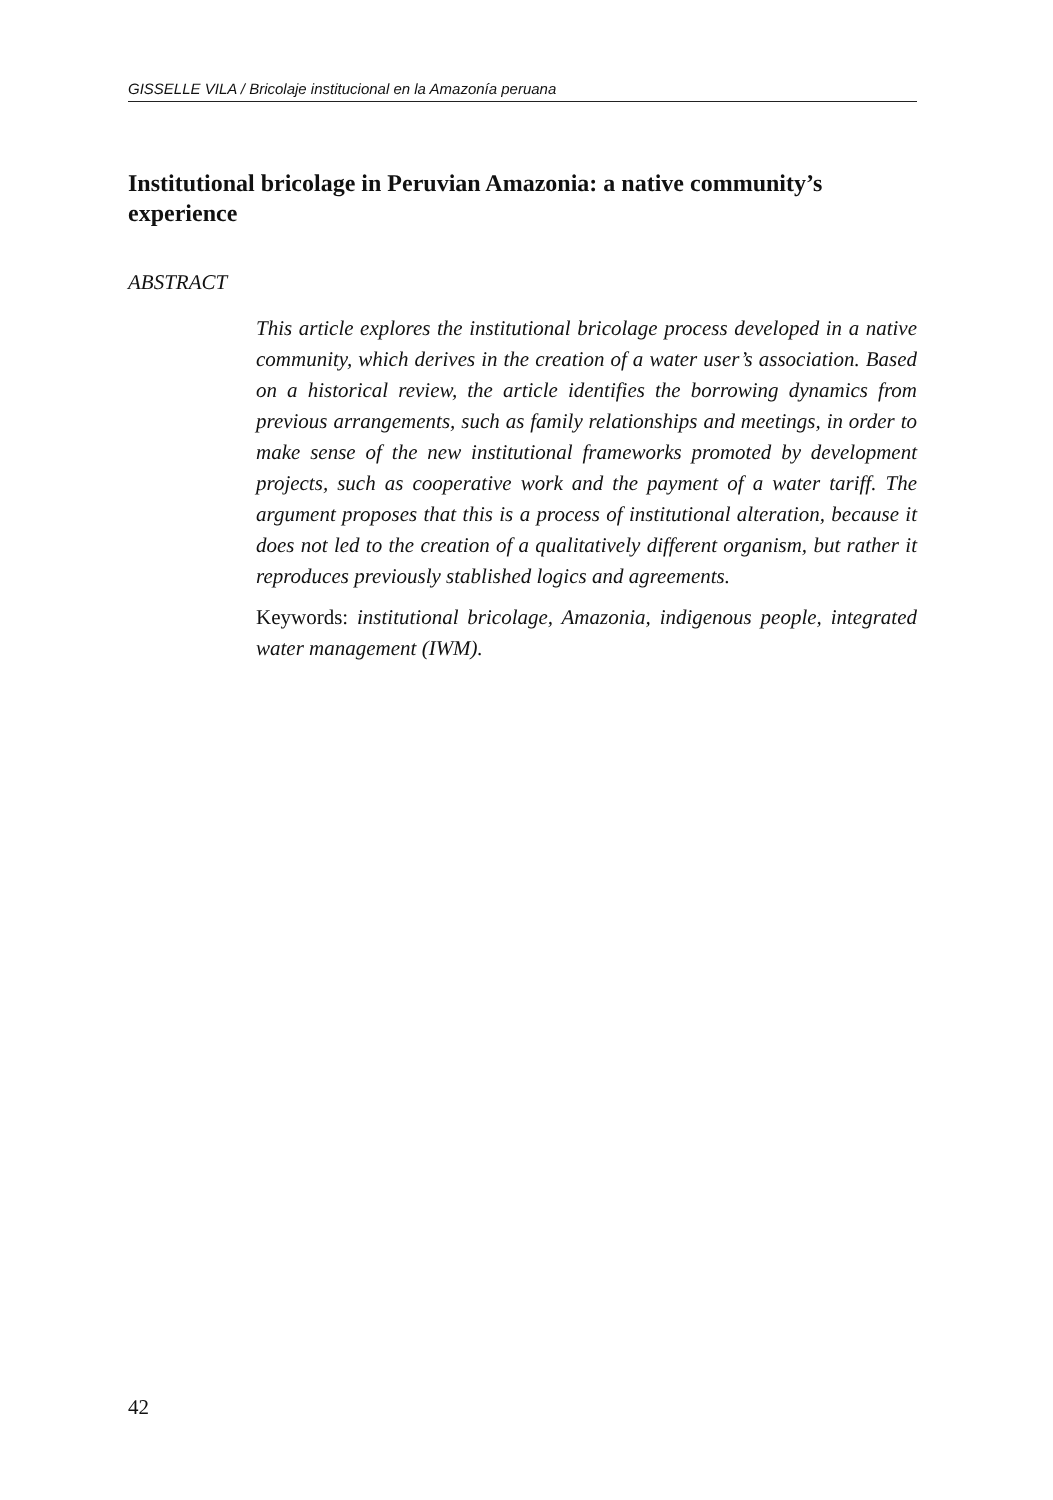GISSELLE VILA / Bricolaje institucional en la Amazonía peruana
Institutional bricolage in Peruvian Amazonia: a native community’s experience
ABSTRACT
This article explores the institutional bricolage process developed in a native community, which derives in the creation of a water user’s association. Based on a historical review, the article identifies the borrowing dynamics from previous arrangements, such as family relationships and meetings, in order to make sense of the new institutional frameworks promoted by development projects, such as cooperative work and the payment of a water tariff. The argument proposes that this is a process of institutional alteration, because it does not led to the creation of a qualitatively different organism, but rather it reproduces previously stablished logics and agreements.
Keywords: institutional bricolage, Amazonia, indigenous people, integrated water management (IWM).
42